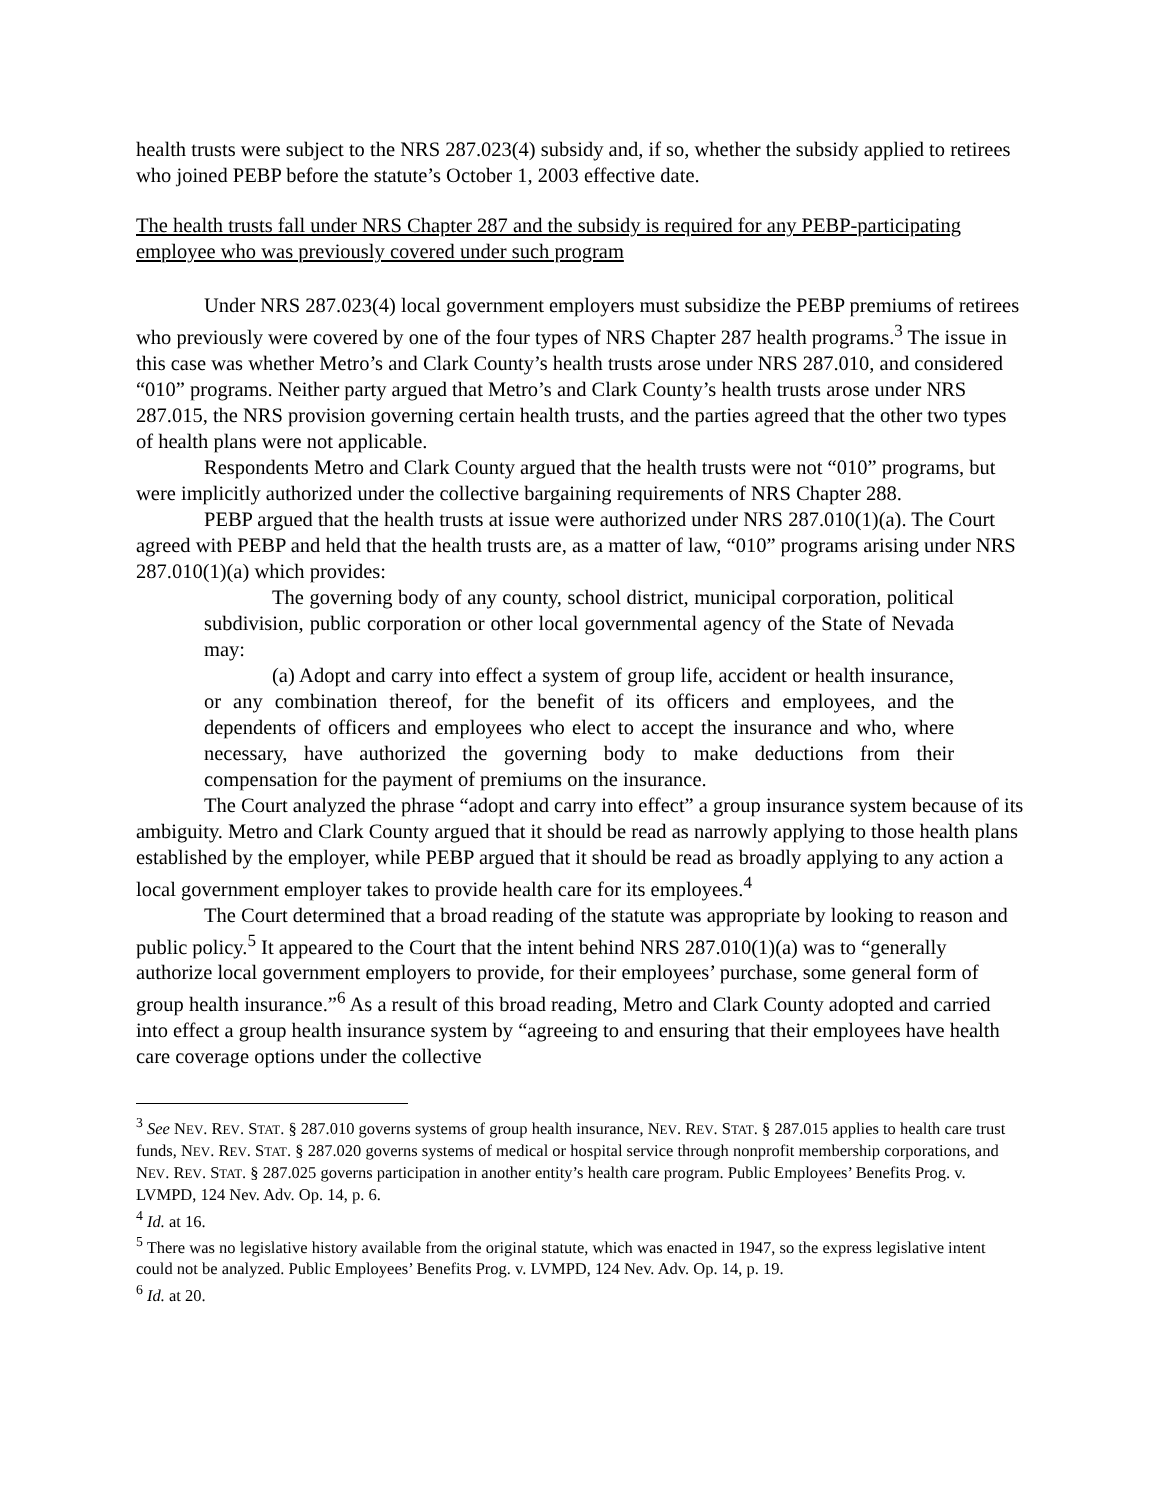health trusts were subject to the NRS 287.023(4) subsidy and, if so, whether the subsidy applied to retirees who joined PEBP before the statute’s October 1, 2003 effective date.
The health trusts fall under NRS Chapter 287 and the subsidy is required for any PEBP-participating employee who was previously covered under such program
Under NRS 287.023(4) local government employers must subsidize the PEBP premiums of retirees who previously were covered by one of the four types of NRS Chapter 287 health programs.<sup>3</sup> The issue in this case was whether Metro’s and Clark County’s health trusts arose under NRS 287.010, and considered “010” programs. Neither party argued that Metro’s and Clark County’s health trusts arose under NRS 287.015, the NRS provision governing certain health trusts, and the parties agreed that the other two types of health plans were not applicable.
Respondents Metro and Clark County argued that the health trusts were not “010” programs, but were implicitly authorized under the collective bargaining requirements of NRS Chapter 288.
PEBP argued that the health trusts at issue were authorized under NRS 287.010(1)(a). The Court agreed with PEBP and held that the health trusts are, as a matter of law, “010” programs arising under NRS 287.010(1)(a) which provides:
The governing body of any county, school district, municipal corporation, political subdivision, public corporation or other local governmental agency of the State of Nevada may:
(a) Adopt and carry into effect a system of group life, accident or health insurance, or any combination thereof, for the benefit of its officers and employees, and the dependents of officers and employees who elect to accept the insurance and who, where necessary, have authorized the governing body to make deductions from their compensation for the payment of premiums on the insurance.
The Court analyzed the phrase “adopt and carry into effect” a group insurance system because of its ambiguity. Metro and Clark County argued that it should be read as narrowly applying to those health plans established by the employer, while PEBP argued that it should be read as broadly applying to any action a local government employer takes to provide health care for its employees.<sup>4</sup>
The Court determined that a broad reading of the statute was appropriate by looking to reason and public policy.<sup>5</sup> It appeared to the Court that the intent behind NRS 287.010(1)(a) was to “generally authorize local government employers to provide, for their employees’ purchase, some general form of group health insurance.”<sup>6</sup> As a result of this broad reading, Metro and Clark County adopted and carried into effect a group health insurance system by “agreeing to and ensuring that their employees have health care coverage options under the collective
<sup>3</sup> See NEV. REV. STAT. § 287.010 governs systems of group health insurance, NEV. REV. STAT. § 287.015 applies to health care trust funds, NEV. REV. STAT. § 287.020 governs systems of medical or hospital service through nonprofit membership corporations, and NEV. REV. STAT. § 287.025 governs participation in another entity’s health care program. Public Employees’ Benefits Prog. v. LVMPD, 124 Nev. Adv. Op. 14, p. 6.
<sup>4</sup> Id. at 16.
<sup>5</sup> There was no legislative history available from the original statute, which was enacted in 1947, so the express legislative intent could not be analyzed. Public Employees’ Benefits Prog. v. LVMPD, 124 Nev. Adv. Op. 14, p. 19.
<sup>6</sup> Id. at 20.